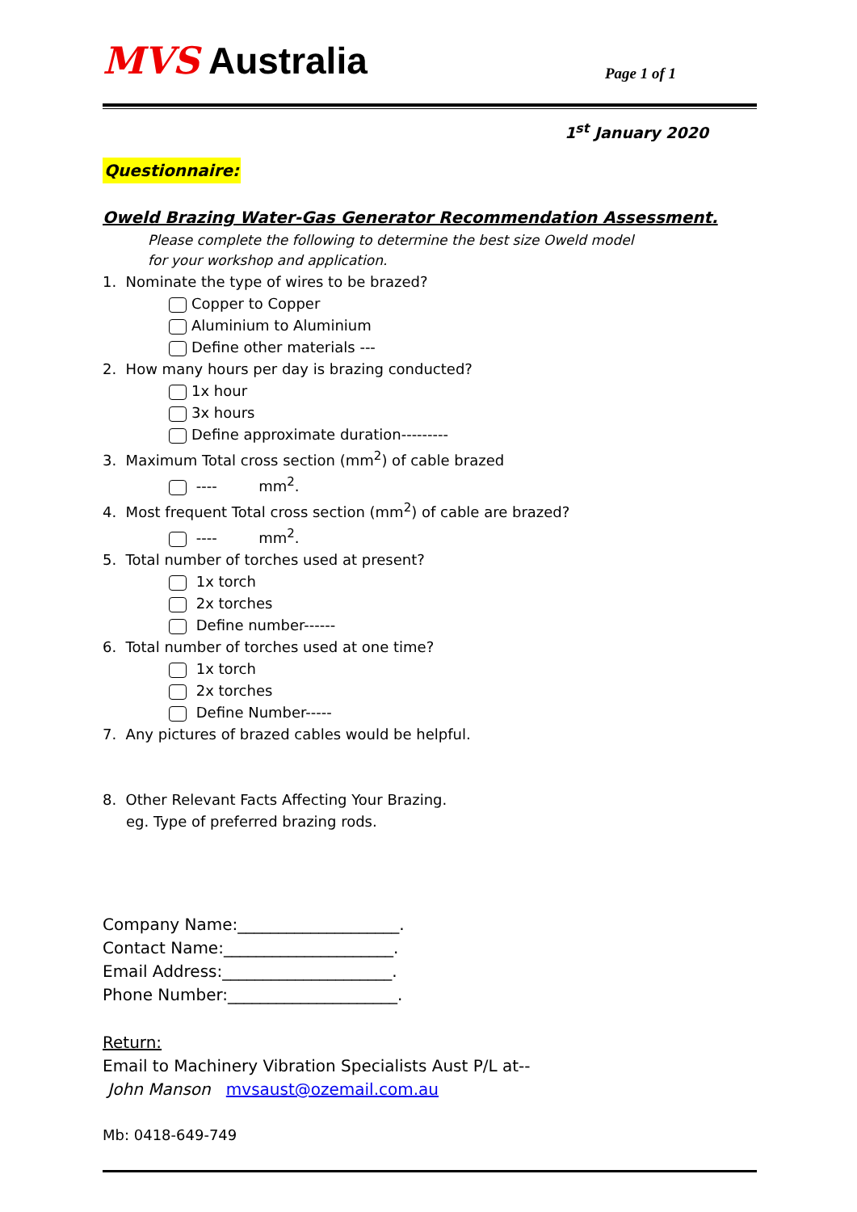MVS Australia
Page 1 of 1
1<sup>st</sup> January 2020
Questionnaire:
Oweld Brazing Water-Gas Generator Recommendation Assessment.
Please complete the following to determine the best size Oweld model
for your workshop and application.
1. Nominate the type of wires to be brazed?
Copper to Copper
Aluminium to Aluminium
Define other materials ---
2. How many hours per day is brazing conducted?
1x hour
3x hours
Define approximate duration---------
3. Maximum Total cross section (mm<sup>2</sup>) of cable brazed
---- mm<sup>2</sup>.
4. Most frequent Total cross section (mm<sup>2</sup>) of cable are brazed?
---- mm<sup>2</sup>.
5. Total number of torches used at present?
1x torch
2x torches
Define number------
6. Total number of torches used at one time?
1x torch
2x torches
Define Number-----
7. Any pictures of brazed cables would be helpful.
8. Other Relevant Facts Affecting Your Brazing.
eg. Type of preferred brazing rods.
Company Name:____________________.
Contact Name:_____________________.
Email Address:_____________________.
Phone Number:_____________________.
Return:
Email to Machinery Vibration Specialists Aust P/L at--
John Manson mvsaust@ozemail.com.au
Mb: 0418-649-749